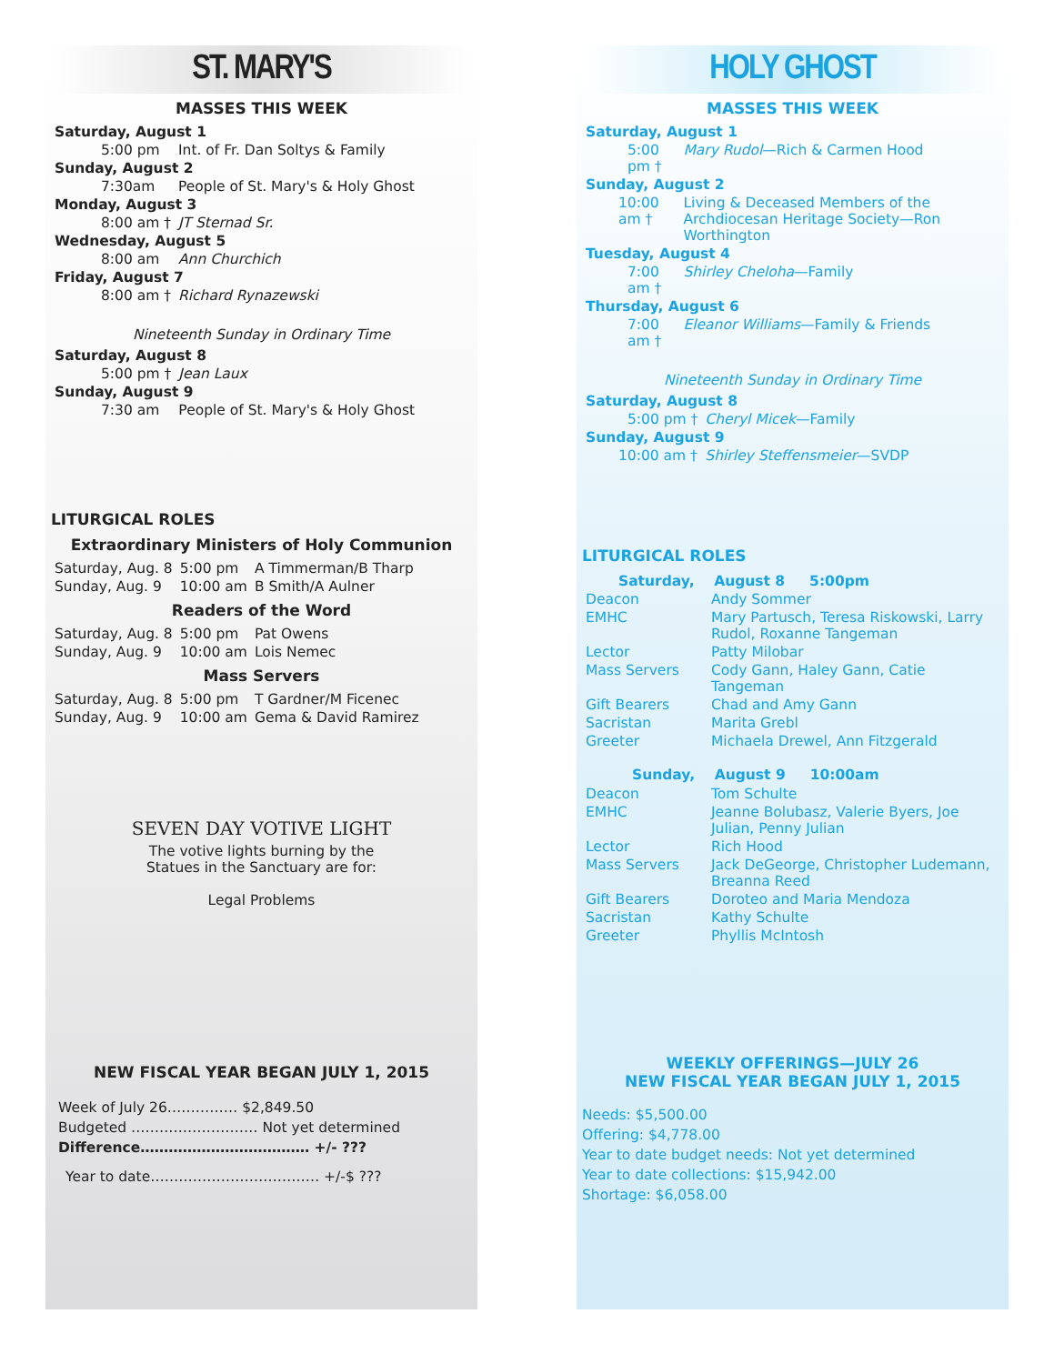ST. MARY'S
MASSES THIS WEEK
| Saturday, August 1 | |
| 5:00 pm | Int. of Fr. Dan Soltys & Family |
| Sunday, August 2 | |
| 7:30am | People of St. Mary's & Holy Ghost |
| Monday, August 3 | |
| 8:00 am † | JT Sternad Sr. |
| Wednesday, August 5 | |
| 8:00 am | Ann Churchich |
| Friday, August 7 | |
| 8:00 am † | Richard Rynazewski |
Nineteenth Sunday in Ordinary Time
| Saturday, August 8 | |
| 5:00 pm † | Jean Laux |
| Sunday, August 9 | |
| 7:30 am | People of St. Mary's & Holy Ghost |
LITURGICAL ROLES
Extraordinary Ministers of Holy Communion
| Saturday, Aug. 8 | 5:00 pm | A Timmerman/B Tharp |
| Sunday, Aug. 9 | 10:00 am | B Smith/A Aulner |
Readers of the Word
| Saturday, Aug. 8 | 5:00 pm | Pat Owens |
| Sunday, Aug. 9 | 10:00 am | Lois Nemec |
Mass Servers
| Saturday, Aug. 8 | 5:00 pm | T Gardner/M Ficenec |
| Sunday, Aug. 9 | 10:00 am | Gema & David Ramirez |
SEVEN DAY VOTIVE LIGHT
The votive lights burning by the
Statues in the Sanctuary are for:
Legal Problems
NEW FISCAL YEAR BEGAN JULY 1, 2015
Week of July 26…………… $2,849.50
Budgeted ……………………… Not yet determined
Difference……………………………… +/- ???
Year to date……………………………… +/-$ ???
HOLY GHOST
MASSES THIS WEEK
| Saturday, August 1 | |
| 5:00 pm † | Mary Rudol —Rich & Carmen Hood |
| Sunday, August 2 | |
| 10:00 am † | Living & Deceased Members of the Archdiocesan Heritage Society—Ron Worthington |
| Tuesday, August 4 | |
| 7:00 am † | Shirley Cheloha —Family |
| Thursday, August 6 | |
| 7:00 am † | Eleanor Williams —Family & Friends |
Nineteenth Sunday in Ordinary Time
| Saturday, August 8 | |
| 5:00 pm † | Cheryl Micek —Family |
| Sunday, August 9 | |
| 10:00 am † | Shirley Steffensmeier —SVDP |
LITURGICAL ROLES
| Saturday, August 8 5:00pm | |
| --- | --- |
| Deacon | Andy Sommer |
| EMHC | Mary Partusch, Teresa Riskowski, Larry Rudol, Roxanne Tangeman |
| Lector | Patty Milobar |
| Mass Servers | Cody Gann, Haley Gann, Catie Tangeman |
| Gift Bearers | Chad and Amy Gann |
| Sacristan | Marita Grebl |
| Greeter | Michaela Drewel, Ann Fitzgerald |
| Sunday, August 9 10:00am | |
| Deacon | Tom Schulte |
| EMHC | Jeanne Bolubasz, Valerie Byers, Joe Julian, Penny Julian |
| Lector | Rich Hood |
| Mass Servers | Jack DeGeorge, Christopher Ludemann, Breanna Reed |
| Gift Bearers | Doroteo and Maria Mendoza |
| Sacristan | Kathy Schulte |
| Greeter | Phyllis McIntosh |
WEEKLY OFFERINGS—JULY 26
NEW FISCAL YEAR BEGAN JULY 1, 2015
Needs: $5,500.00
Offering: $4,778.00
Year to date budget needs: Not yet determined
Year to date collections: $15,942.00
Shortage: $6,058.00